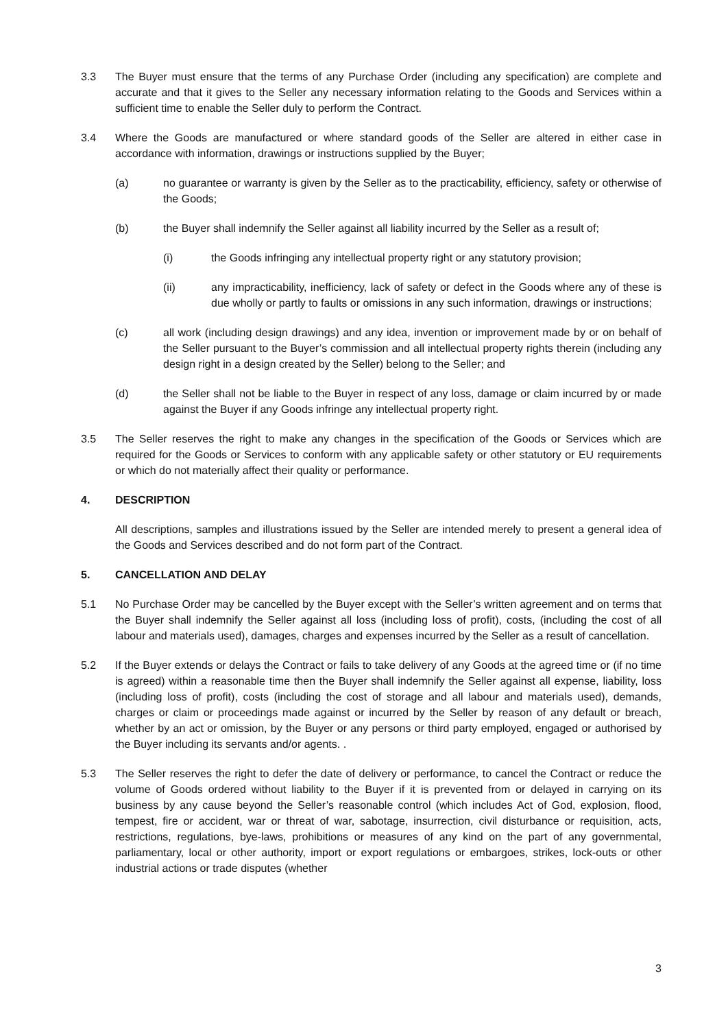3.3 The Buyer must ensure that the terms of any Purchase Order (including any specification) are complete and accurate and that it gives to the Seller any necessary information relating to the Goods and Services within a sufficient time to enable the Seller duly to perform the Contract.
3.4 Where the Goods are manufactured or where standard goods of the Seller are altered in either case in accordance with information, drawings or instructions supplied by the Buyer;
(a) no guarantee or warranty is given by the Seller as to the practicability, efficiency, safety or otherwise of the Goods;
(b) the Buyer shall indemnify the Seller against all liability incurred by the Seller as a result of;
(i) the Goods infringing any intellectual property right or any statutory provision;
(ii) any impracticability, inefficiency, lack of safety or defect in the Goods where any of these is due wholly or partly to faults or omissions in any such information, drawings or instructions;
(c) all work (including design drawings) and any idea, invention or improvement made by or on behalf of the Seller pursuant to the Buyer’s commission and all intellectual property rights therein (including any design right in a design created by the Seller) belong to the Seller; and
(d) the Seller shall not be liable to the Buyer in respect of any loss, damage or claim incurred by or made against the Buyer if any Goods infringe any intellectual property right.
3.5 The Seller reserves the right to make any changes in the specification of the Goods or Services which are required for the Goods or Services to conform with any applicable safety or other statutory or EU requirements or which do not materially affect their quality or performance.
4. DESCRIPTION
All descriptions, samples and illustrations issued by the Seller are intended merely to present a general idea of the Goods and Services described and do not form part of the Contract.
5. CANCELLATION AND DELAY
5.1 No Purchase Order may be cancelled by the Buyer except with the Seller’s written agreement and on terms that the Buyer shall indemnify the Seller against all loss (including loss of profit), costs, (including the cost of all labour and materials used), damages, charges and expenses incurred by the Seller as a result of cancellation.
5.2 If the Buyer extends or delays the Contract or fails to take delivery of any Goods at the agreed time or (if no time is agreed) within a reasonable time then the Buyer shall indemnify the Seller against all expense, liability, loss (including loss of profit), costs (including the cost of storage and all labour and materials used), demands, charges or claim or proceedings made against or incurred by the Seller by reason of any default or breach, whether by an act or omission, by the Buyer or any persons or third party employed, engaged or authorised by the Buyer including its servants and/or agents. .
5.3 The Seller reserves the right to defer the date of delivery or performance, to cancel the Contract or reduce the volume of Goods ordered without liability to the Buyer if it is prevented from or delayed in carrying on its business by any cause beyond the Seller’s reasonable control (which includes Act of God, explosion, flood, tempest, fire or accident, war or threat of war, sabotage, insurrection, civil disturbance or requisition, acts, restrictions, regulations, bye-laws, prohibitions or measures of any kind on the part of any governmental, parliamentary, local or other authority, import or export regulations or embargoes, strikes, lock-outs or other industrial actions or trade disputes (whether
3